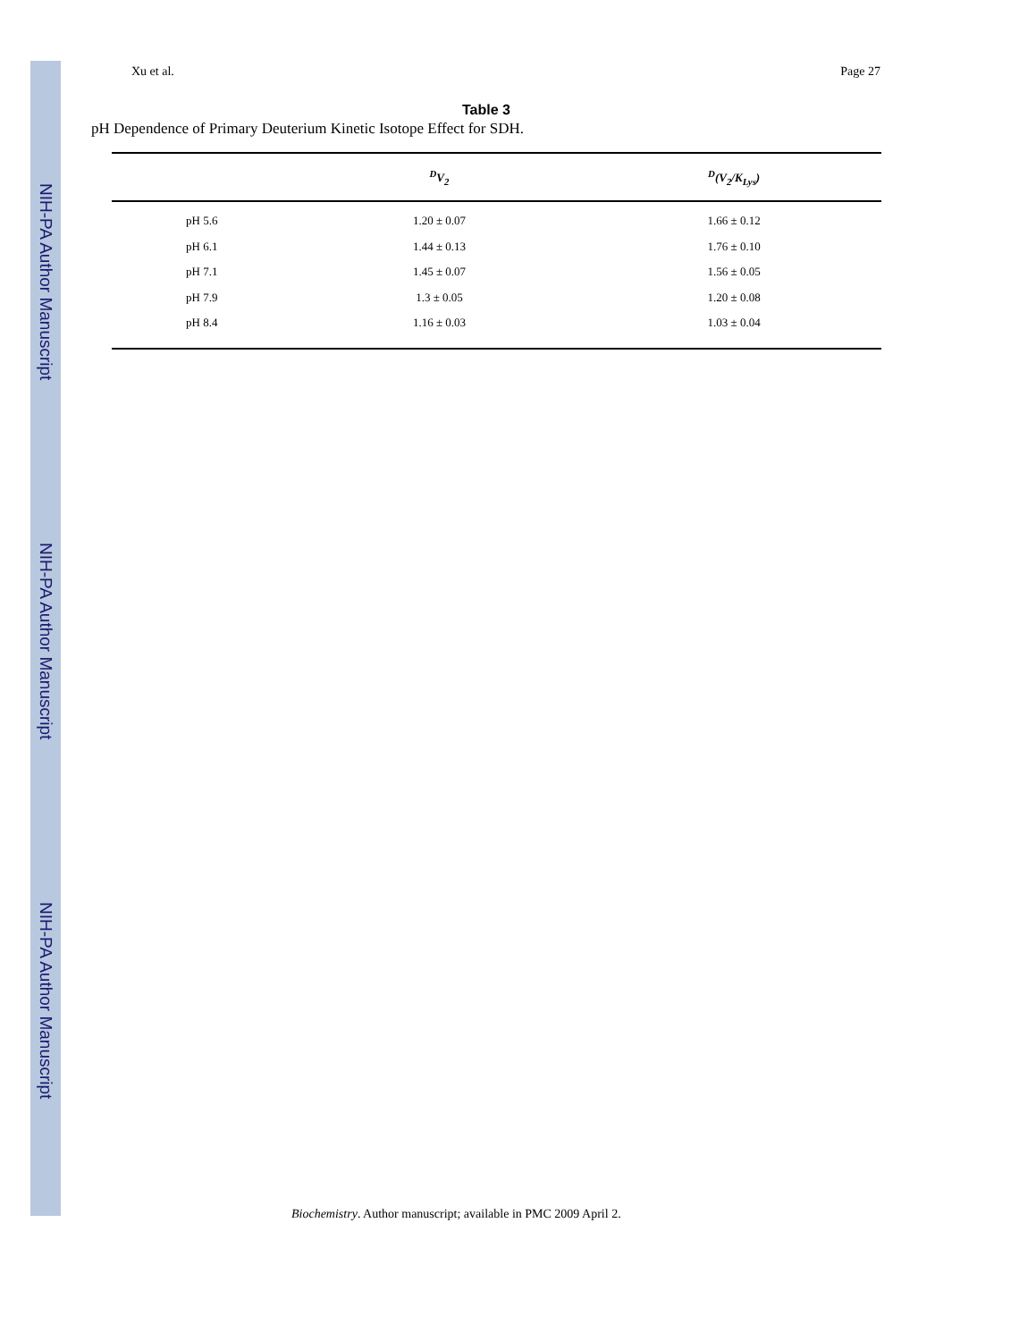NIH-PA Author Manuscript
NIH-PA Author Manuscript
NIH-PA Author Manuscript
Xu et al. Page 27
Table 3
pH Dependence of Primary Deuterium Kinetic Isotope Effect for SDH.
| | <sup>D</sup>V<sub>2</sub> | <sup>D</sup>(V<sub>2</sub>/K<sub>Lys</sub>) |
| --- | --- | --- |
| pH 5.6 | 1.20 ± 0.07 | 1.66 ± 0.12 |
| pH 6.1 | 1.44 ± 0.13 | 1.76 ± 0.10 |
| pH 7.1 | 1.45 ± 0.07 | 1.56 ± 0.05 |
| pH 7.9 | 1.3 ± 0.05 | 1.20 ± 0.08 |
| pH 8.4 | 1.16 ± 0.03 | 1.03 ± 0.04 |
Biochemistry. Author manuscript; available in PMC 2009 April 2.